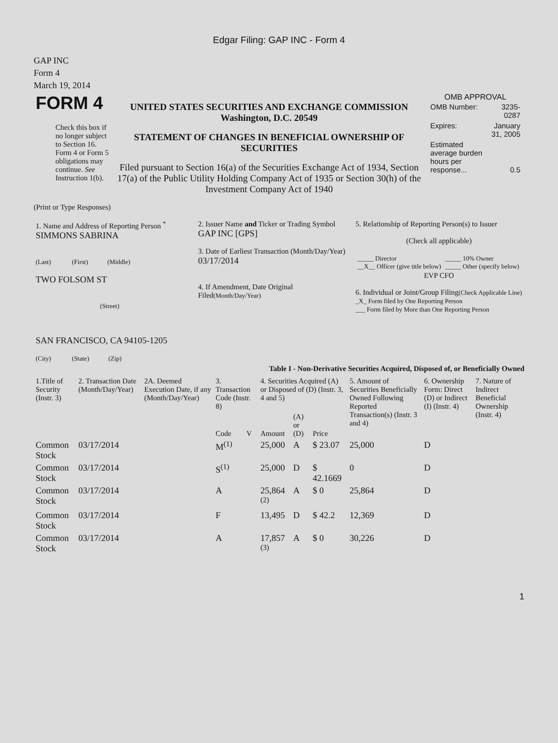Edgar Filing: GAP INC - Form 4
GAP INC
Form 4
March 19, 2014
| FORM 4 Check this box if no longer subject to Section 16. Form 4 or Form 5 obligations may continue. See Instruction 1(b). | UNITED STATES SECURITIES AND EXCHANGE COMMISSION Washington, D.C. 20549 STATEMENT OF CHANGES IN BENEFICIAL OWNERSHIP OF SECURITIES Filed pursuant to Section 16(a) of the Securities Exchange Act of 1934, Section 17(a) of the Public Utility Holding Company Act of 1935 or Section 30(h) of the Investment Company Act of 1940 | OMB APPROVAL / OMB Number: / 3235-0287 / / Expires: / January 31, 2005 / / Estimated average burden hours per response... / 0.5 / |
(Print or Type Responses)
| 1. Name and Address of Reporting Person <sup>*</sup> SIMMONS SABRINA (Last) (First) (Middle) TWO FOLSOM ST (Street) SAN FRANCISCO, CA 94105-1205 (City) (State) (Zip) | 2. Issuer Name and Ticker or Trading Symbol GAP INC [GPS] 3. Date of Earliest Transaction (Month/Day/Year) 03/17/2014 4. If Amendment, Date Original Filed (Month/Day/Year) | 5. Relationship of Reporting Person(s) to Issuer (Check all applicable) / _____ Director __X__ Officer (give title below) / _____ 10% Owner _____ Other (specify below) / EVP CFO 6. Individual or Joint/Group Filing (Check Applicable Line) _X_ Form filed by One Reporting Person ___ Form filed by More than One Reporting Person |
Table I - Non-Derivative Securities Acquired, Disposed of, or Beneficially Owned
| 1.Title of Security (Instr. 3) | 2. Transaction Date (Month/Day/Year) | 2A. Deemed Execution Date, if any (Month/Day/Year) | 3. Transaction Code (Instr. 8) | | 4. Securities Acquired (A) or Disposed of (D) (Instr. 3, 4 and 5) | | | 5. Amount of Securities Beneficially Owned Following Reported Transaction(s) (Instr. 3 and 4) | 6. Ownership Form: Direct (D) or Indirect (I) (Instr. 4) | 7. Nature of Indirect Beneficial Ownership (Instr. 4) |
| --- | --- | --- | --- | --- | --- | --- | --- | --- | --- | --- |
| | | | Code | V | Amount | (A) or (D) | Price | | | |
| Common Stock | 03/17/2014 | | M<sup>(1)</sup> | | 25,000 | A | $ 23.07 | 25,000 | D | |
| Common Stock | 03/17/2014 | | S<sup>(1)</sup> | | 25,000 | D | $ 42.1669 | 0 | D | |
| Common Stock | 03/17/2014 | | A | | 25,864 <sup>(2)</sup> | A | $ 0 | 25,864 | D | |
| Common Stock | 03/17/2014 | | F | | 13,495 | D | $ 42.2 | 12,369 | D | |
| Common Stock | 03/17/2014 | | A | | 17,857 <sup>(3)</sup> | A | $ 0 | 30,226 | D | |
1